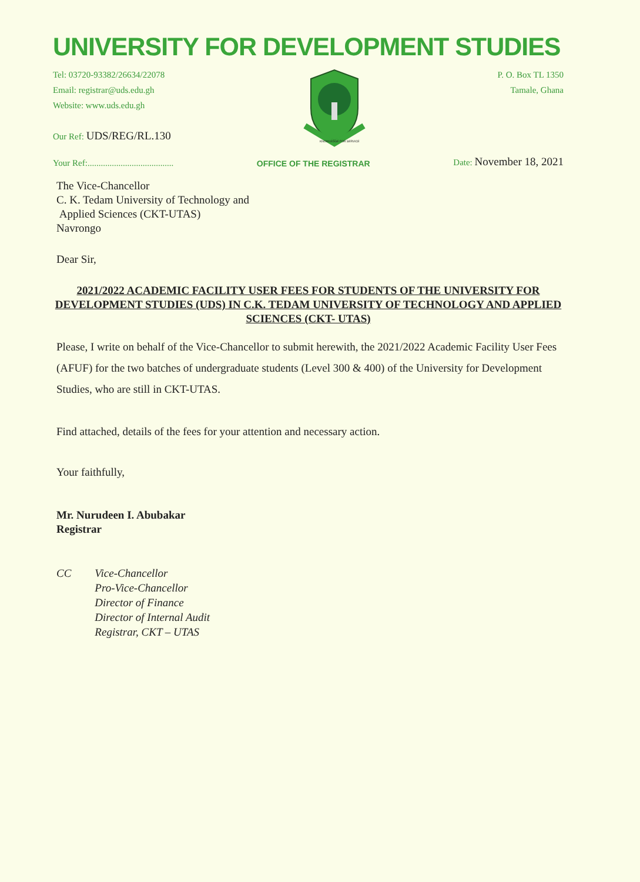UNIVERSITY FOR DEVELOPMENT STUDIES
Tel: 03720-93382/26634/22078
Email: registrar@uds.edu.gh
Website: www.uds.edu.gh
Our Ref: UDS/REG/RL.130
KNOWLEDGE FOR SERVICE
P. O. Box TL 1350
Tamale, Ghana
Your Ref:....................................... OFFICE OF THE REGISTRAR Date: November 18, 2021
The Vice-Chancellor
C. K. Tedam University of Technology and
Applied Sciences (CKT-UTAS)
Navrongo
Dear Sir,
2021/2022 ACADEMIC FACILITY USER FEES FOR STUDENTS OF THE UNIVERSITY FOR DEVELOPMENT STUDIES (UDS) IN C.K. TEDAM UNIVERSITY OF TECHNOLOGY AND APPLIED SCIENCES (CKT- UTAS)
Please, I write on behalf of the Vice-Chancellor to submit herewith, the 2021/2022 Academic Facility User Fees (AFUF) for the two batches of undergraduate students (Level 300 & 400) of the University for Development Studies, who are still in CKT-UTAS.
Find attached, details of the fees for your attention and necessary action.
Your faithfully,
Mr. Nurudeen I. Abubakar
Registrar
CC Vice-Chancellor
Pro-Vice-Chancellor
Director of Finance
Director of Internal Audit
Registrar, CKT – UTAS